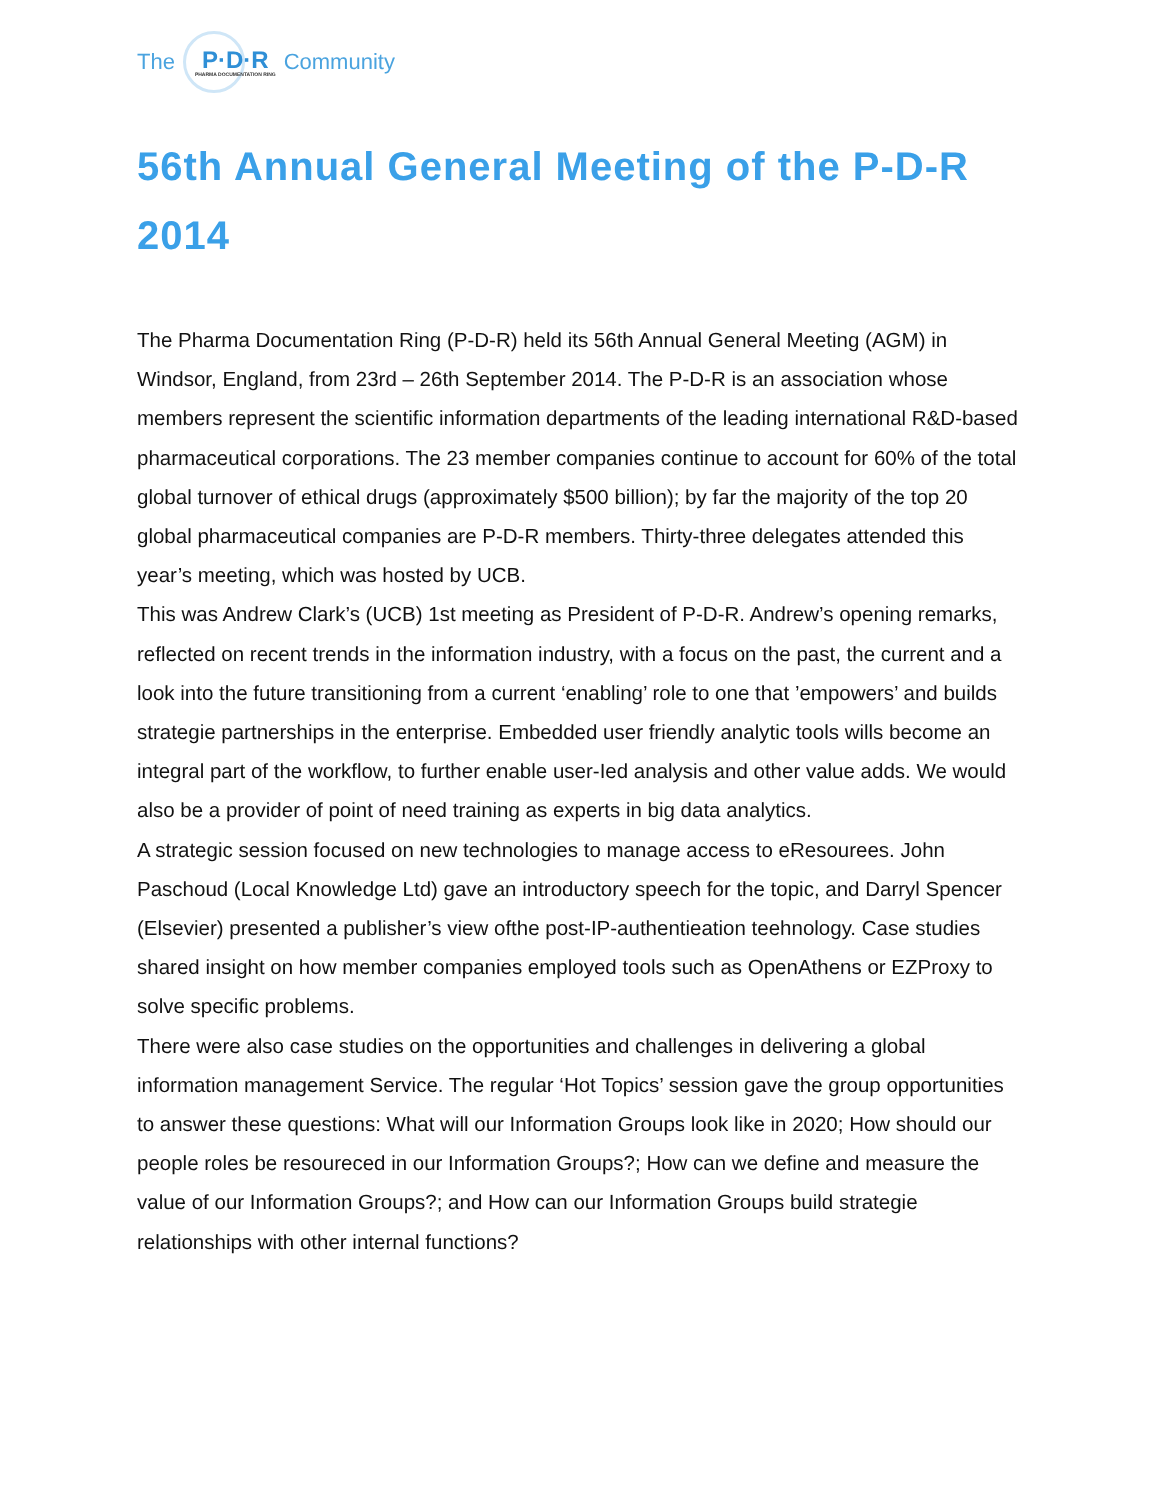The P·D·R
PHARMA DOCUMENTATION RING Community
56th Annual General Meeting of the P-D-R 2014
The Pharma Documentation Ring (P-D-R) held its 56th Annual General Meeting (AGM) in Windsor, England, from 23rd – 26th September 2014. The P-D-R is an association whose members represent the scientific information departments of the leading international R&D-based pharmaceutical corporations. The 23 member companies continue to account for 60% of the total global turnover of ethical drugs (approximately $500 billion); by far the majority of the top 20 global pharmaceutical companies are P-D-R members. Thirty-three delegates attended this year’s meeting, which was hosted by UCB.
This was Andrew Clark’s (UCB) 1st meeting as President of P-D-R. Andrew’s opening remarks, reflected on recent trends in the information industry, with a focus on the past, the current and a look into the future transitioning from a current ‘enabling’ role to one that ’empowers’ and builds strategie partnerships in the enterprise. Embedded user friendly analytic tools wills become an integral part of the workflow, to further enable user-Ied analysis and other value adds. We would also be a provider of point of need training as experts in big data analytics.
A strategic session focused on new technologies to manage access to eResourees. John Paschoud (Local Knowledge Ltd) gave an introductory speech for the topic, and Darryl Spencer (Elsevier) presented a publisher’s view ofthe post-IP-authentieation teehnology. Case studies shared insight on how member companies employed tools such as OpenAthens or EZProxy to solve specific problems.
There were also case studies on the opportunities and challenges in delivering a global information management Service. The regular ‘Hot Topics’ session gave the group opportunities to answer these questions: What will our Information Groups look like in 2020; How should our people roles be resoureced in our Information Groups?; How can we define and measure the value of our Information Groups?; and How can our Information Groups build strategie relationships with other internal functions?